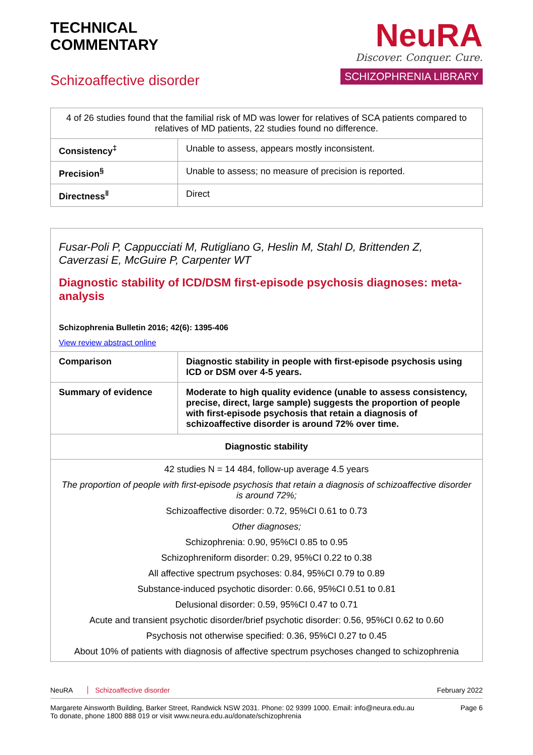TECHNICAL
COMMENTARY
Schizoaffective disorder
NeuRA
Discover. Conquer. Cure.
SCHIZOPHRENIA LIBRARY
| 4 of 26 studies found that the familial risk of MD was lower for relatives of SCA patients compared to relatives of MD patients, 22 studies found no difference. | |
| Consistency<sup>‡</sup> | Unable to assess, appears mostly inconsistent. |
| Precision<sup>§</sup> | Unable to assess; no measure of precision is reported. |
| Directness<sup>‖</sup> | Direct |
Fusar-Poli P, Cappucciati M, Rutigliano G, Heslin M, Stahl D, Brittenden Z, Caverzasi E, McGuire P, Carpenter WT
Diagnostic stability of ICD/DSM first-episode psychosis diagnoses: meta-analysis
Schizophrenia Bulletin 2016; 42(6): 1395-406
View review abstract online
| Comparison | Diagnostic stability in people with first-episode psychosis using ICD or DSM over 4-5 years. |
| Summary of evidence | Moderate to high quality evidence (unable to assess consistency, precise, direct, large sample) suggests the proportion of people with first-episode psychosis that retain a diagnosis of schizoaffective disorder is around 72% over time. |
| Diagnostic stability | |
| 42 studies N = 14 484, follow-up average 4.5 years The proportion of people with first-episode psychosis that retain a diagnosis of schizoaffective disorder is around 72%; Schizoaffective disorder: 0.72, 95%CI 0.61 to 0.73 Other diagnoses; Schizophrenia: 0.90, 95%CI 0.85 to 0.95 Schizophreniform disorder: 0.29, 95%CI 0.22 to 0.38 All affective spectrum psychoses: 0.84, 95%CI 0.79 to 0.89 Substance-induced psychotic disorder: 0.66, 95%CI 0.51 to 0.81 Delusional disorder: 0.59, 95%CI 0.47 to 0.71 Acute and transient psychotic disorder/brief psychotic disorder: 0.56, 95%CI 0.62 to 0.60 Psychosis not otherwise specified: 0.36, 95%CI 0.27 to 0.45 About 10% of patients with diagnosis of affective spectrum psychoses changed to schizophrenia | |
NeuRA Schizoaffective disorder February 2022
Margarete Ainsworth Building, Barker Street, Randwick NSW 2031. Phone: 02 9399 1000. Email: info@neura.edu.au
To donate, phone 1800 888 019 or visit www.neura.edu.au/donate/schizophrenia Page 6